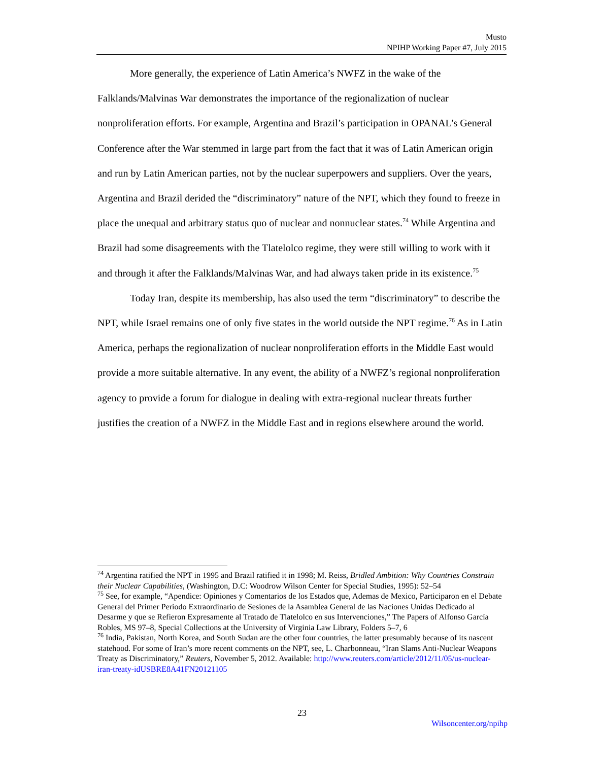Musto
NPIHP Working Paper #7, July 2015
More generally, the experience of Latin America’s NWFZ in the wake of the Falklands/Malvinas War demonstrates the importance of the regionalization of nuclear nonproliferation efforts. For example, Argentina and Brazil’s participation in OPANAL’s General Conference after the War stemmed in large part from the fact that it was of Latin American origin and run by Latin American parties, not by the nuclear superpowers and suppliers. Over the years, Argentina and Brazil derided the “discriminatory” nature of the NPT, which they found to freeze in place the unequal and arbitrary status quo of nuclear and nonnuclear states.<sup>74</sup> While Argentina and Brazil had some disagreements with the Tlatelolco regime, they were still willing to work with it and through it after the Falklands/Malvinas War, and had always taken pride in its existence.<sup>75</sup>
Today Iran, despite its membership, has also used the term “discriminatory” to describe the NPT, while Israel remains one of only five states in the world outside the NPT regime.<sup>76</sup> As in Latin America, perhaps the regionalization of nuclear nonproliferation efforts in the Middle East would provide a more suitable alternative. In any event, the ability of a NWFZ’s regional nonproliferation agency to provide a forum for dialogue in dealing with extra-regional nuclear threats further justifies the creation of a NWFZ in the Middle East and in regions elsewhere around the world.
<sup>74</sup> Argentina ratified the NPT in 1995 and Brazil ratified it in 1998; M. Reiss, Bridled Ambition: Why Countries Constrain their Nuclear Capabilities, (Washington, D.C: Woodrow Wilson Center for Special Studies, 1995): 52–54
<sup>75</sup> See, for example, “Apendice: Opiniones y Comentarios de los Estados que, Ademas de Mexico, Participaron en el Debate General del Primer Periodo Extraordinario de Sesiones de la Asamblea General de las Naciones Unidas Dedicado al Desarme y que se Refieron Expresamente al Tratado de Tlatelolco en sus Intervenciones,” The Papers of Alfonso García Robles, MS 97–8, Special Collections at the University of Virginia Law Library, Folders 5–7, 6
<sup>76</sup> India, Pakistan, North Korea, and South Sudan are the other four countries, the latter presumably because of its nascent statehood. For some of Iran’s more recent comments on the NPT, see, L. Charbonneau, “Iran Slams Anti-Nuclear Weapons Treaty as Discriminatory,” Reuters, November 5, 2012. Available: http://www.reuters.com/article/2012/11/05/us-nuclear-iran-treaty-idUSBRE8A41FN20121105
23
Wilsoncenter.org/npihp